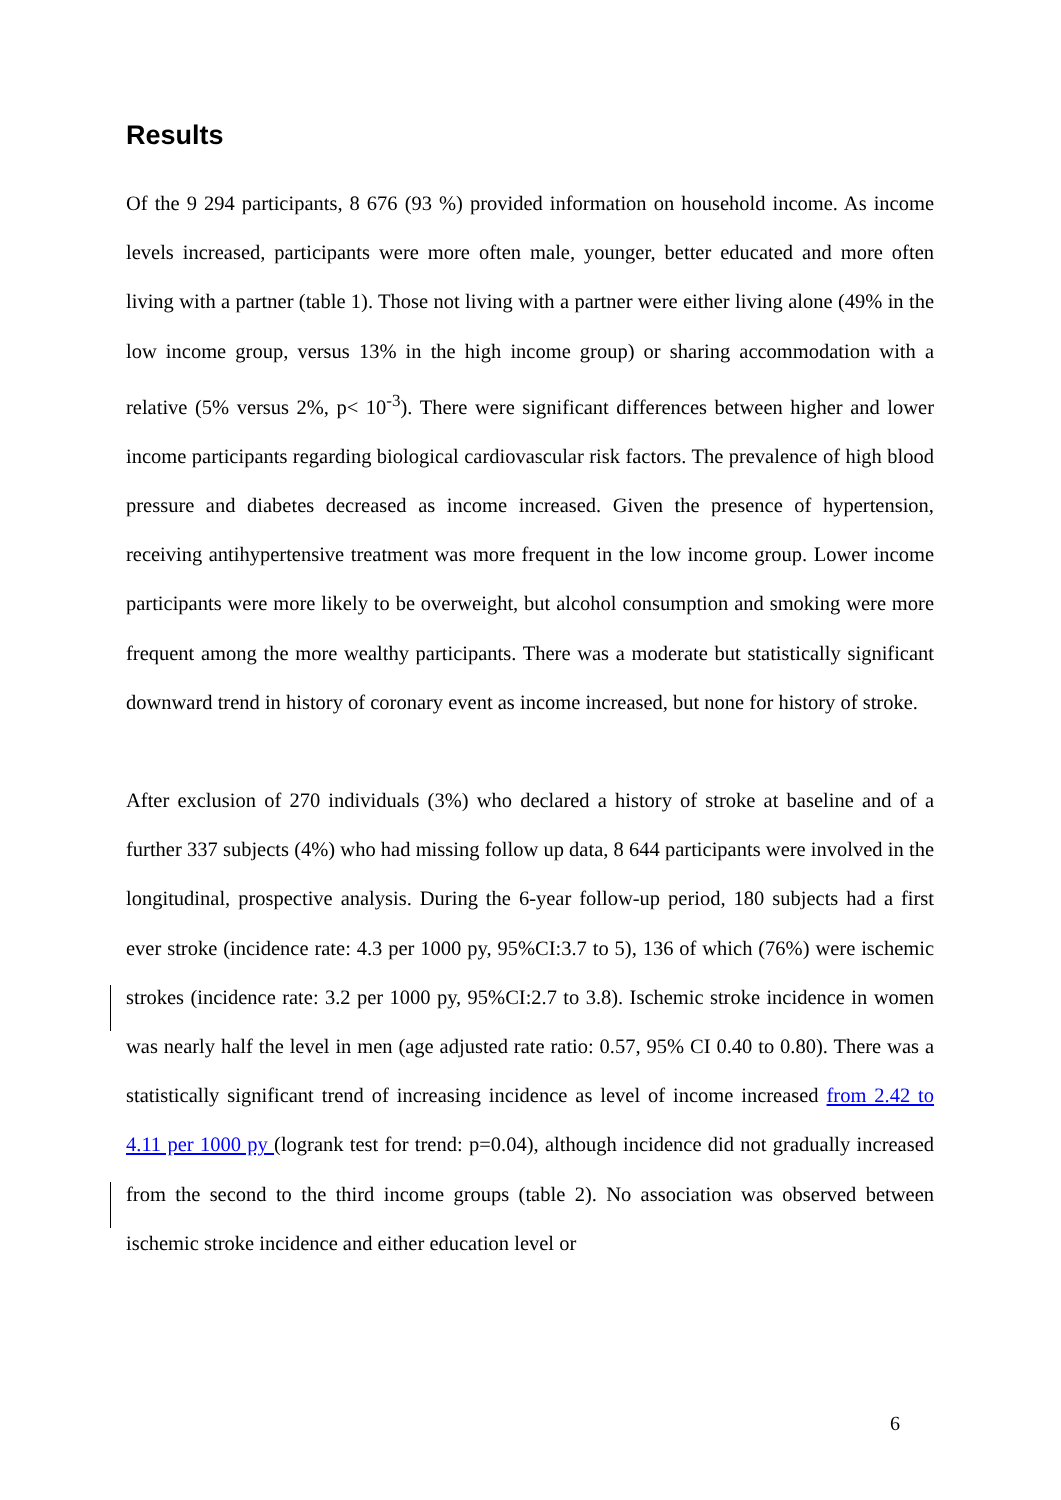Results
Of the 9 294 participants, 8 676 (93 %) provided information on household income. As income levels increased, participants were more often male, younger, better educated and more often living with a partner (table 1). Those not living with a partner were either living alone (49% in the low income group, versus 13% in the high income group) or sharing accommodation with a relative (5% versus 2%, p< 10<sup>-3</sup>). There were significant differences between higher and lower income participants regarding biological cardiovascular risk factors. The prevalence of high blood pressure and diabetes decreased as income increased. Given the presence of hypertension, receiving antihypertensive treatment was more frequent in the low income group. Lower income participants were more likely to be overweight, but alcohol consumption and smoking were more frequent among the more wealthy participants. There was a moderate but statistically significant downward trend in history of coronary event as income increased, but none for history of stroke.
After exclusion of 270 individuals (3%) who declared a history of stroke at baseline and of a further 337 subjects (4%) who had missing follow up data, 8 644 participants were involved in the longitudinal, prospective analysis. During the 6-year follow-up period, 180 subjects had a first ever stroke (incidence rate: 4.3 per 1000 py, 95%CI:3.7 to 5), 136 of which (76%) were ischemic strokes (incidence rate: 3.2 per 1000 py, 95%CI:2.7 to 3.8). Ischemic stroke incidence in women was nearly half the level in men (age adjusted rate ratio: 0.57, 95% CI 0.40 to 0.80). There was a statistically significant trend of increasing incidence as level of income increased from 2.42 to 4.11 per 1000 py (logrank test for trend: p=0.04), although incidence did not gradually increased from the second to the third income groups (table 2). No association was observed between ischemic stroke incidence and either education level or
6